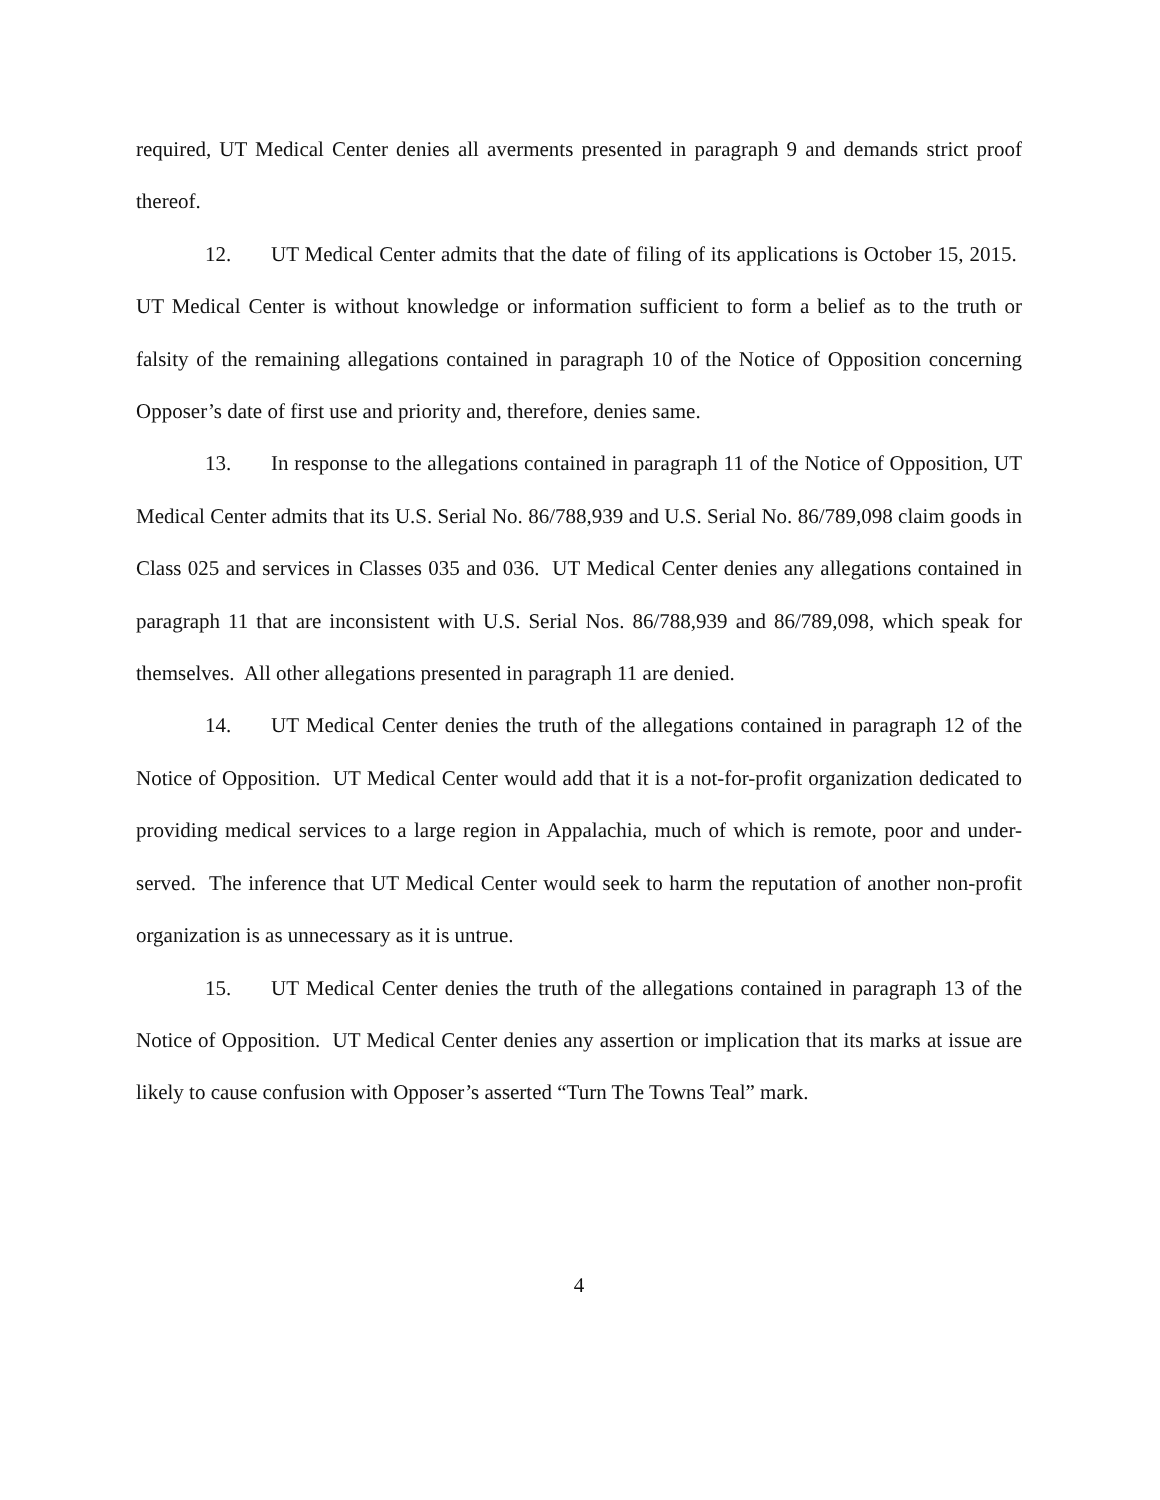required, UT Medical Center denies all averments presented in paragraph 9 and demands strict proof thereof.
12. UT Medical Center admits that the date of filing of its applications is October 15, 2015. UT Medical Center is without knowledge or information sufficient to form a belief as to the truth or falsity of the remaining allegations contained in paragraph 10 of the Notice of Opposition concerning Opposer’s date of first use and priority and, therefore, denies same.
13. In response to the allegations contained in paragraph 11 of the Notice of Opposition, UT Medical Center admits that its U.S. Serial No. 86/788,939 and U.S. Serial No. 86/789,098 claim goods in Class 025 and services in Classes 035 and 036. UT Medical Center denies any allegations contained in paragraph 11 that are inconsistent with U.S. Serial Nos. 86/788,939 and 86/789,098, which speak for themselves. All other allegations presented in paragraph 11 are denied.
14. UT Medical Center denies the truth of the allegations contained in paragraph 12 of the Notice of Opposition. UT Medical Center would add that it is a not-for-profit organization dedicated to providing medical services to a large region in Appalachia, much of which is remote, poor and under-served. The inference that UT Medical Center would seek to harm the reputation of another non-profit organization is as unnecessary as it is untrue.
15. UT Medical Center denies the truth of the allegations contained in paragraph 13 of the Notice of Opposition. UT Medical Center denies any assertion or implication that its marks at issue are likely to cause confusion with Opposer’s asserted “Turn The Towns Teal” mark.
4